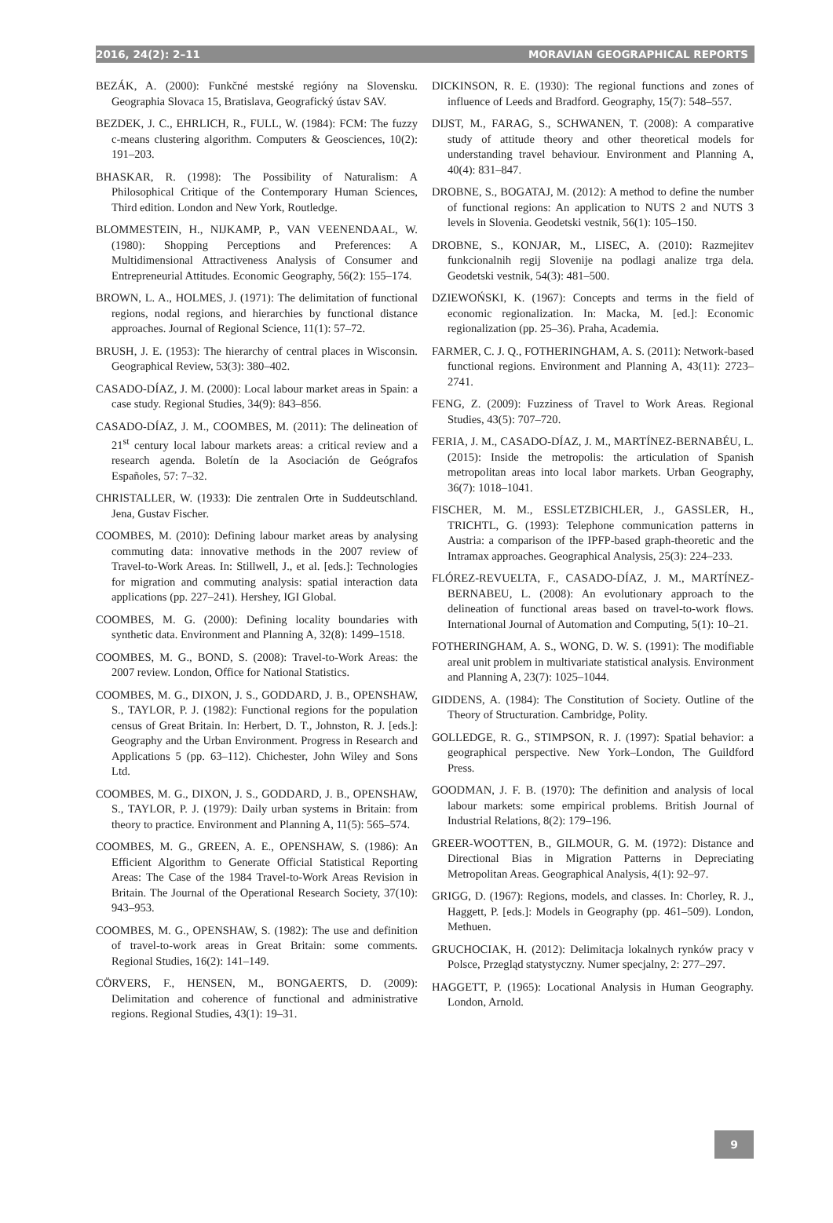2016, 24(2): 2–11 MORAVIAN GEOGRAPHICAL REPORTS
BEZÁK, A. (2000): Funkčné mestské regióny na Slovensku. Geographia Slovaca 15, Bratislava, Geografický ústav SAV.
BEZDEK, J. C., EHRLICH, R., FULL, W. (1984): FCM: The fuzzy c-means clustering algorithm. Computers & Geosciences, 10(2): 191–203.
BHASKAR, R. (1998): The Possibility of Naturalism: A Philosophical Critique of the Contemporary Human Sciences, Third edition. London and New York, Routledge.
BLOMMESTEIN, H., NIJKAMP, P., VAN VEENENDAAL, W. (1980): Shopping Perceptions and Preferences: A Multidimensional Attractiveness Analysis of Consumer and Entrepreneurial Attitudes. Economic Geography, 56(2): 155–174.
BROWN, L. A., HOLMES, J. (1971): The delimitation of functional regions, nodal regions, and hierarchies by functional distance approaches. Journal of Regional Science, 11(1): 57–72.
BRUSH, J. E. (1953): The hierarchy of central places in Wisconsin. Geographical Review, 53(3): 380–402.
CASADO-DÍAZ, J. M. (2000): Local labour market areas in Spain: a case study. Regional Studies, 34(9): 843–856.
CASADO-DÍAZ, J. M., COOMBES, M. (2011): The delineation of 21<sup>st</sup> century local labour markets areas: a critical review and a research agenda. Boletín de la Asociación de Geógrafos Españoles, 57: 7–32.
CHRISTALLER, W. (1933): Die zentralen Orte in Suddeutschland. Jena, Gustav Fischer.
COOMBES, M. (2010): Defining labour market areas by analysing commuting data: innovative methods in the 2007 review of Travel-to-Work Areas. In: Stillwell, J., et al. [eds.]: Technologies for migration and commuting analysis: spatial interaction data applications (pp. 227–241). Hershey, IGI Global.
COOMBES, M. G. (2000): Defining locality boundaries with synthetic data. Environment and Planning A, 32(8): 1499–1518.
COOMBES, M. G., BOND, S. (2008): Travel-to-Work Areas: the 2007 review. London, Office for National Statistics.
COOMBES, M. G., DIXON, J. S., GODDARD, J. B., OPENSHAW, S., TAYLOR, P. J. (1982): Functional regions for the population census of Great Britain. In: Herbert, D. T., Johnston, R. J. [eds.]: Geography and the Urban Environment. Progress in Research and Applications 5 (pp. 63–112). Chichester, John Wiley and Sons Ltd.
COOMBES, M. G., DIXON, J. S., GODDARD, J. B., OPENSHAW, S., TAYLOR, P. J. (1979): Daily urban systems in Britain: from theory to practice. Environment and Planning A, 11(5): 565–574.
COOMBES, M. G., GREEN, A. E., OPENSHAW, S. (1986): An Efficient Algorithm to Generate Official Statistical Reporting Areas: The Case of the 1984 Travel-to-Work Areas Revision in Britain. The Journal of the Operational Research Society, 37(10): 943–953.
COOMBES, M. G., OPENSHAW, S. (1982): The use and definition of travel-to-work areas in Great Britain: some comments. Regional Studies, 16(2): 141–149.
CÖRVERS, F., HENSEN, M., BONGAERTS, D. (2009): Delimitation and coherence of functional and administrative regions. Regional Studies, 43(1): 19–31.
DICKINSON, R. E. (1930): The regional functions and zones of influence of Leeds and Bradford. Geography, 15(7): 548–557.
DIJST, M., FARAG, S., SCHWANEN, T. (2008): A comparative study of attitude theory and other theoretical models for understanding travel behaviour. Environment and Planning A, 40(4): 831–847.
DROBNE, S., BOGATAJ, M. (2012): A method to define the number of functional regions: An application to NUTS 2 and NUTS 3 levels in Slovenia. Geodetski vestnik, 56(1): 105–150.
DROBNE, S., KONJAR, M., LISEC, A. (2010): Razmejitev funkcionalnih regij Slovenije na podlagi analize trga dela. Geodetski vestnik, 54(3): 481–500.
DZIEWOŃSKI, K. (1967): Concepts and terms in the field of economic regionalization. In: Macka, M. [ed.]: Economic regionalization (pp. 25–36). Praha, Academia.
FARMER, C. J. Q., FOTHERINGHAM, A. S. (2011): Network-based functional regions. Environment and Planning A, 43(11): 2723–2741.
FENG, Z. (2009): Fuzziness of Travel to Work Areas. Regional Studies, 43(5): 707–720.
FERIA, J. M., CASADO-DÍAZ, J. M., MARTÍNEZ-BERNABÉU, L. (2015): Inside the metropolis: the articulation of Spanish metropolitan areas into local labor markets. Urban Geography, 36(7): 1018–1041.
FISCHER, M. M., ESSLETZBICHLER, J., GASSLER, H., TRICHTL, G. (1993): Telephone communication patterns in Austria: a comparison of the IPFP-based graph-theoretic and the Intramax approaches. Geographical Analysis, 25(3): 224–233.
FLÓREZ-REVUELTA, F., CASADO-DÍAZ, J. M., MARTÍNEZ-BERNABEU, L. (2008): An evolutionary approach to the delineation of functional areas based on travel-to-work flows. International Journal of Automation and Computing, 5(1): 10–21.
FOTHERINGHAM, A. S., WONG, D. W. S. (1991): The modifiable areal unit problem in multivariate statistical analysis. Environment and Planning A, 23(7): 1025–1044.
GIDDENS, A. (1984): The Constitution of Society. Outline of the Theory of Structuration. Cambridge, Polity.
GOLLEDGE, R. G., STIMPSON, R. J. (1997): Spatial behavior: a geographical perspective. New York–London, The Guildford Press.
GOODMAN, J. F. B. (1970): The definition and analysis of local labour markets: some empirical problems. British Journal of Industrial Relations, 8(2): 179–196.
GREER-WOOTTEN, B., GILMOUR, G. M. (1972): Distance and Directional Bias in Migration Patterns in Depreciating Metropolitan Areas. Geographical Analysis, 4(1): 92–97.
GRIGG, D. (1967): Regions, models, and classes. In: Chorley, R. J., Haggett, P. [eds.]: Models in Geography (pp. 461–509). London, Methuen.
GRUCHOCIAK, H. (2012): Delimitacja lokalnych rynków pracy v Polsce, Przegląd statystyczny. Numer specjalny, 2: 277–297.
HAGGETT, P. (1965): Locational Analysis in Human Geography. London, Arnold.
9